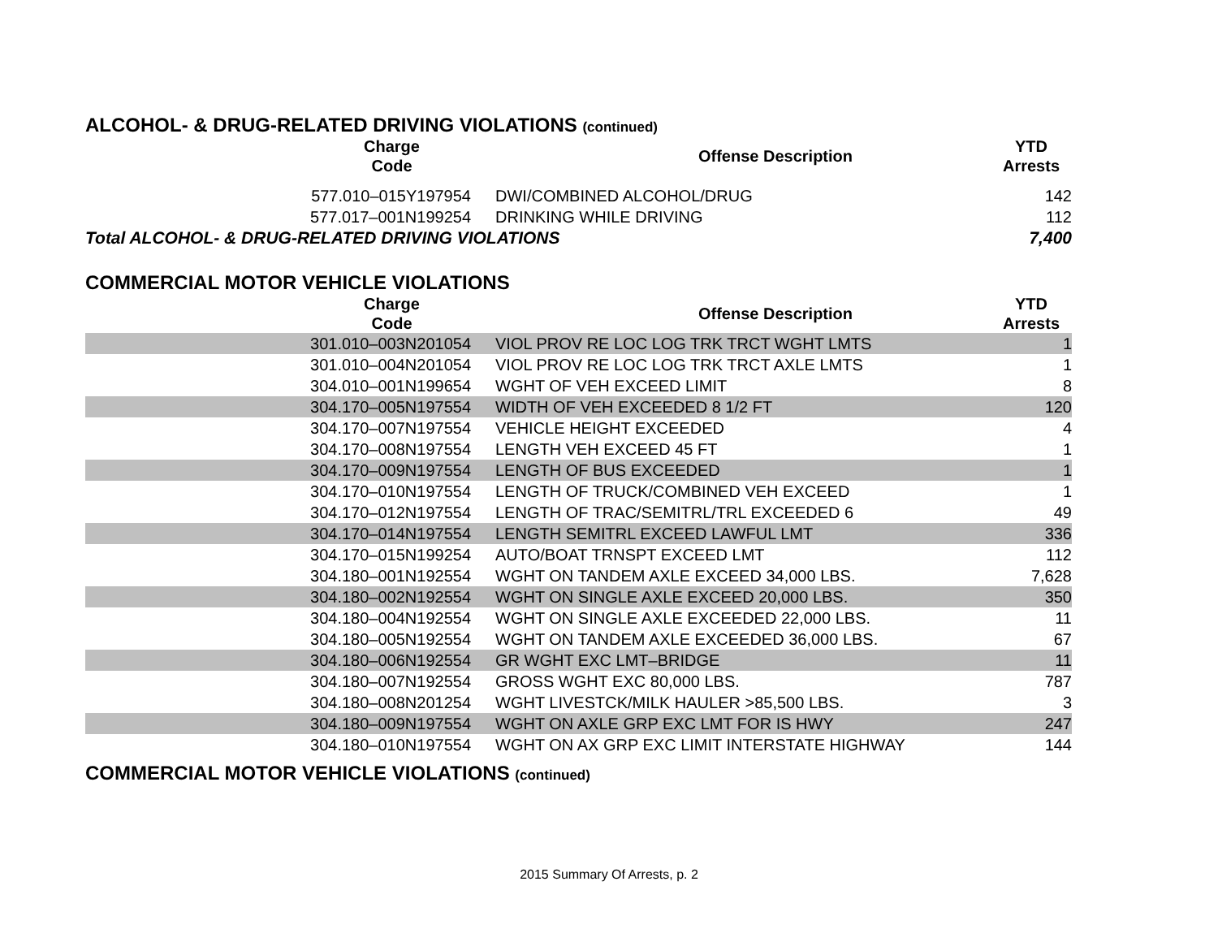ALCOHOL- & DRUG-RELATED DRIVING VIOLATIONS (continued)
| Charge Code | Offense Description | YTD Arrests |
| --- | --- | --- |
| 577.010–015Y197954 | DWI/COMBINED ALCOHOL/DRUG | 142 |
| 577.017–001N199254 | DRINKING WHILE DRIVING | 112 |
| Total ALCOHOL- & DRUG-RELATED DRIVING VIOLATIONS | | 7,400 |
COMMERCIAL MOTOR VEHICLE VIOLATIONS
| Charge Code | Offense Description | YTD Arrests |
| --- | --- | --- |
| 301.010–003N201054 | VIOL PROV RE LOC LOG TRK TRCT WGHT LMTS | 1 |
| 301.010–004N201054 | VIOL PROV RE LOC LOG TRK TRCT AXLE LMTS | 1 |
| 304.010–001N199654 | WGHT OF VEH EXCEED LIMIT | 8 |
| 304.170–005N197554 | WIDTH OF VEH EXCEEDED 8 1/2 FT | 120 |
| 304.170–007N197554 | VEHICLE HEIGHT EXCEEDED | 4 |
| 304.170–008N197554 | LENGTH VEH EXCEED 45 FT | 1 |
| 304.170–009N197554 | LENGTH OF BUS EXCEEDED | 1 |
| 304.170–010N197554 | LENGTH OF TRUCK/COMBINED VEH EXCEED | 1 |
| 304.170–012N197554 | LENGTH OF TRAC/SEMITRL/TRL EXCEEDED 6 | 49 |
| 304.170–014N197554 | LENGTH SEMITRL EXCEED LAWFUL LMT | 336 |
| 304.170–015N199254 | AUTO/BOAT TRNSPT EXCEED LMT | 112 |
| 304.180–001N192554 | WGHT ON TANDEM AXLE EXCEED 34,000 LBS. | 7,628 |
| 304.180–002N192554 | WGHT ON SINGLE AXLE EXCEED 20,000 LBS. | 350 |
| 304.180–004N192554 | WGHT ON SINGLE AXLE EXCEEDED 22,000 LBS. | 11 |
| 304.180–005N192554 | WGHT ON TANDEM AXLE EXCEEDED 36,000 LBS. | 67 |
| 304.180–006N192554 | GR WGHT EXC LMT–BRIDGE | 11 |
| 304.180–007N192554 | GROSS WGHT EXC 80,000 LBS. | 787 |
| 304.180–008N201254 | WGHT LIVESTCK/MILK HAULER >85,500 LBS. | 3 |
| 304.180–009N197554 | WGHT ON AXLE GRP EXC LMT FOR IS HWY | 247 |
| 304.180–010N197554 | WGHT ON AX GRP EXC LIMIT INTERSTATE HIGHWAY | 144 |
COMMERCIAL MOTOR VEHICLE VIOLATIONS (continued)
2015 Summary Of Arrests, p. 2